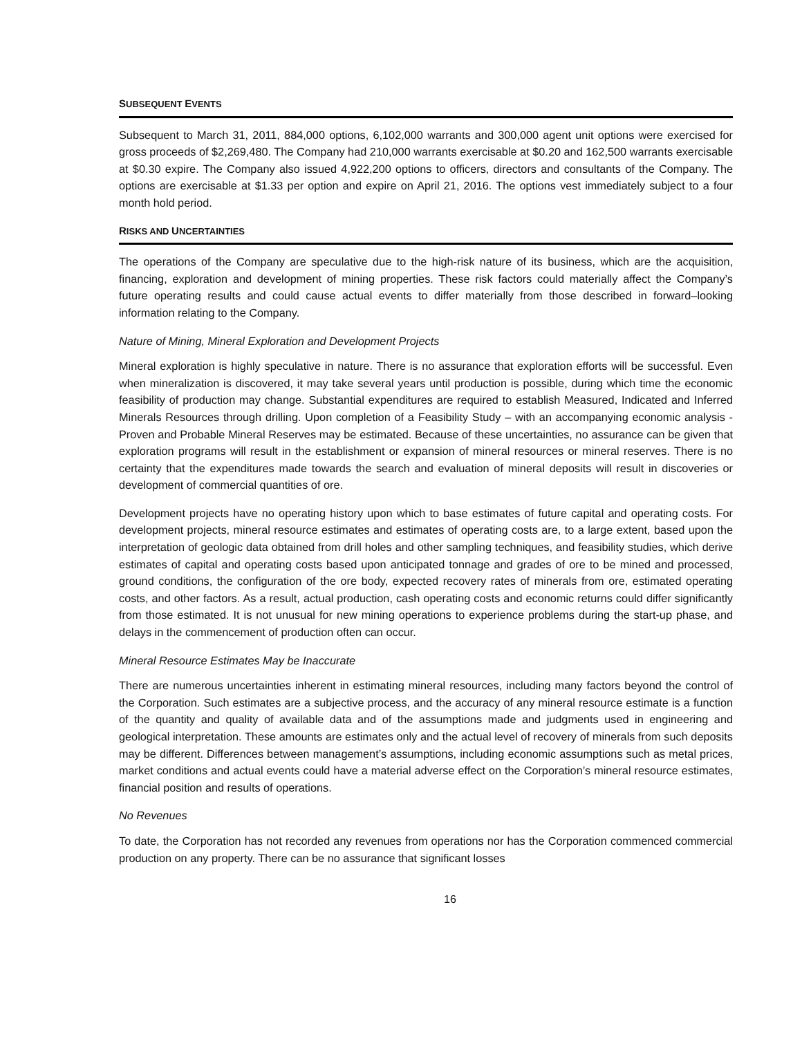SUBSEQUENT EVENTS
Subsequent to March 31, 2011, 884,000 options, 6,102,000 warrants and 300,000 agent unit options were exercised for gross proceeds of $2,269,480. The Company had 210,000 warrants exercisable at $0.20 and 162,500 warrants exercisable at $0.30 expire. The Company also issued 4,922,200 options to officers, directors and consultants of the Company. The options are exercisable at $1.33 per option and expire on April 21, 2016. The options vest immediately subject to a four month hold period.
RISKS AND UNCERTAINTIES
The operations of the Company are speculative due to the high-risk nature of its business, which are the acquisition, financing, exploration and development of mining properties. These risk factors could materially affect the Company’s future operating results and could cause actual events to differ materially from those described in forward–looking information relating to the Company.
Nature of Mining, Mineral Exploration and Development Projects
Mineral exploration is highly speculative in nature. There is no assurance that exploration efforts will be successful. Even when mineralization is discovered, it may take several years until production is possible, during which time the economic feasibility of production may change. Substantial expenditures are required to establish Measured, Indicated and Inferred Minerals Resources through drilling. Upon completion of a Feasibility Study – with an accompanying economic analysis - Proven and Probable Mineral Reserves may be estimated. Because of these uncertainties, no assurance can be given that exploration programs will result in the establishment or expansion of mineral resources or mineral reserves. There is no certainty that the expenditures made towards the search and evaluation of mineral deposits will result in discoveries or development of commercial quantities of ore.
Development projects have no operating history upon which to base estimates of future capital and operating costs. For development projects, mineral resource estimates and estimates of operating costs are, to a large extent, based upon the interpretation of geologic data obtained from drill holes and other sampling techniques, and feasibility studies, which derive estimates of capital and operating costs based upon anticipated tonnage and grades of ore to be mined and processed, ground conditions, the configuration of the ore body, expected recovery rates of minerals from ore, estimated operating costs, and other factors. As a result, actual production, cash operating costs and economic returns could differ significantly from those estimated. It is not unusual for new mining operations to experience problems during the start-up phase, and delays in the commencement of production often can occur.
Mineral Resource Estimates May be Inaccurate
There are numerous uncertainties inherent in estimating mineral resources, including many factors beyond the control of the Corporation. Such estimates are a subjective process, and the accuracy of any mineral resource estimate is a function of the quantity and quality of available data and of the assumptions made and judgments used in engineering and geological interpretation. These amounts are estimates only and the actual level of recovery of minerals from such deposits may be different. Differences between management’s assumptions, including economic assumptions such as metal prices, market conditions and actual events could have a material adverse effect on the Corporation’s mineral resource estimates, financial position and results of operations.
No Revenues
To date, the Corporation has not recorded any revenues from operations nor has the Corporation commenced commercial production on any property. There can be no assurance that significant losses
16